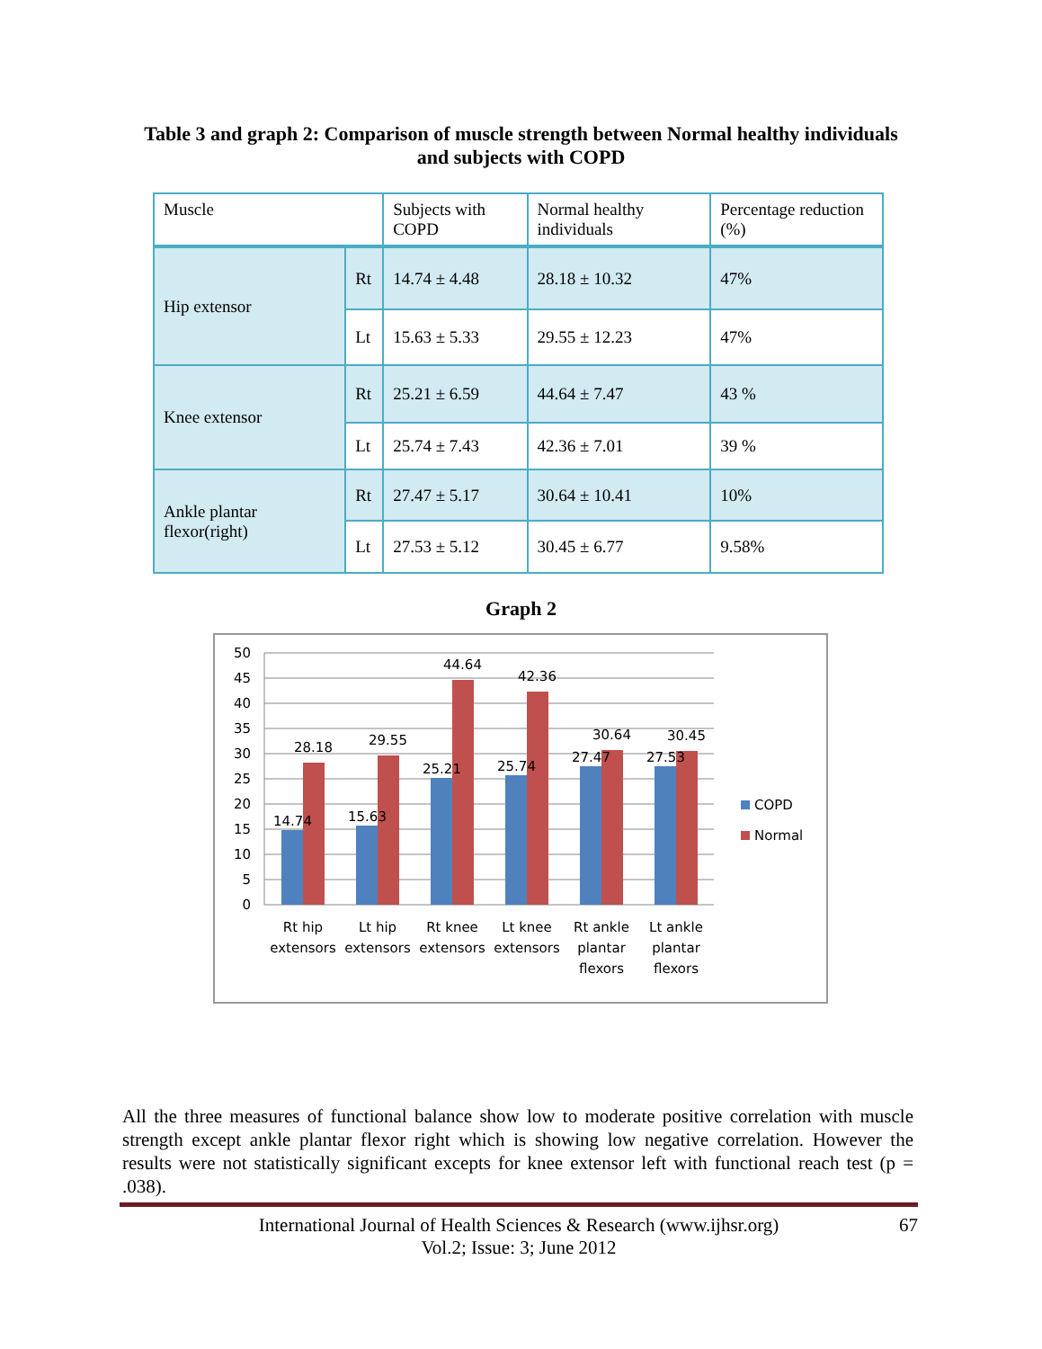Table 3 and graph 2: Comparison of muscle strength between Normal healthy individuals
and subjects with COPD
| Muscle | | Subjects with COPD | Normal healthy individuals | Percentage reduction (%) |
| Hip extensor | Rt | 14.74 ± 4.48 | 28.18 ± 10.32 | 47% |
| | Lt | 15.63 ± 5.33 | 29.55 ± 12.23 | 47% |
| Knee extensor | Rt | 25.21 ± 6.59 | 44.64 ± 7.47 | 43 % |
| | Lt | 25.74 ± 7.43 | 42.36 ± 7.01 | 39 % |
| Ankle plantar flexor(right) | Rt | 27.47 ± 5.17 | 30.64 ± 10.41 | 10% |
| | Lt | 27.53 ± 5.12 | 30.45 ± 6.77 | 9.58% |
Graph 2
50
45
40
35
30
25
20
15
10
5
0
14.74
28.18
15.63
29.55
25.21
44.64
25.74
42.36
27.47
30.64
27.53
30.45
Rt hip
extensors
Lt hip
extensors
Rt knee
extensors
Lt knee
extensors
Rt ankle
plantar
flexors
Lt ankle
plantar
flexors
COPD
Normal
All the three measures of functional balance show low to moderate positive correlation with muscle strength except ankle plantar flexor right which is showing low negative correlation. However the results were not statistically significant excepts for knee extensor left with functional reach test (p = .038).
International Journal of Health Sciences & Research (www.ijhsr.org) 67
Vol.2; Issue: 3; June 2012